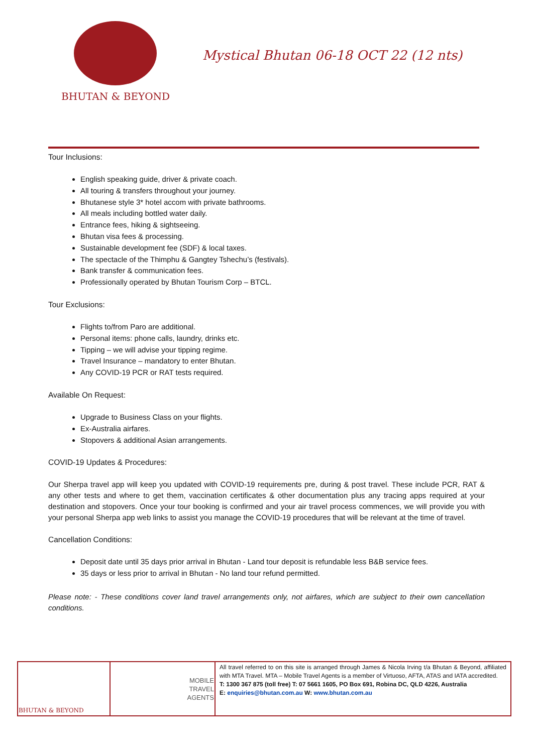BHUTAN & BEYOND
Mystical Bhutan 06-18 OCT 22 (12 nts)
Tour Inclusions:
English speaking guide, driver & private coach.
All touring & transfers throughout your journey.
Bhutanese style 3* hotel accom with private bathrooms.
All meals including bottled water daily.
Entrance fees, hiking & sightseeing.
Bhutan visa fees & processing.
Sustainable development fee (SDF) & local taxes.
The spectacle of the Thimphu & Gangtey Tshechu’s (festivals).
Bank transfer & communication fees.
Professionally operated by Bhutan Tourism Corp – BTCL.
Tour Exclusions:
Flights to/from Paro are additional.
Personal items: phone calls, laundry, drinks etc.
Tipping – we will advise your tipping regime.
Travel Insurance – mandatory to enter Bhutan.
Any COVID-19 PCR or RAT tests required.
Available On Request:
Upgrade to Business Class on your flights.
Ex-Australia airfares.
Stopovers & additional Asian arrangements.
COVID-19 Updates & Procedures:
Our Sherpa travel app will keep you updated with COVID-19 requirements pre, during & post travel. These include PCR, RAT & any other tests and where to get them, vaccination certificates & other documentation plus any tracing apps required at your destination and stopovers. Once your tour booking is confirmed and your air travel process commences, we will provide you with your personal Sherpa app web links to assist you manage the COVID-19 procedures that will be relevant at the time of travel.
Cancellation Conditions:
Deposit date until 35 days prior arrival in Bhutan - Land tour deposit is refundable less B&B service fees.
35 days or less prior to arrival in Bhutan - No land tour refund permitted.
Please note: - These conditions cover land travel arrangements only, not airfares, which are subject to their own cancellation conditions.
| BHUTAN & BEYOND | MOBILE TRAVEL AGENTS | All travel referred to on this site is arranged through James & Nicola Irving t/a Bhutan & Beyond, affiliated with MTA Travel. MTA – Mobile Travel Agents is a member of Virtuoso, AFTA, ATAS and IATA accredited. T: 1300 367 875 (toll free) T: 07 5661 1605, PO Box 691, Robina DC, QLD 4226, Australia E: enquiries@bhutan.com.au W: www.bhutan.com.au |